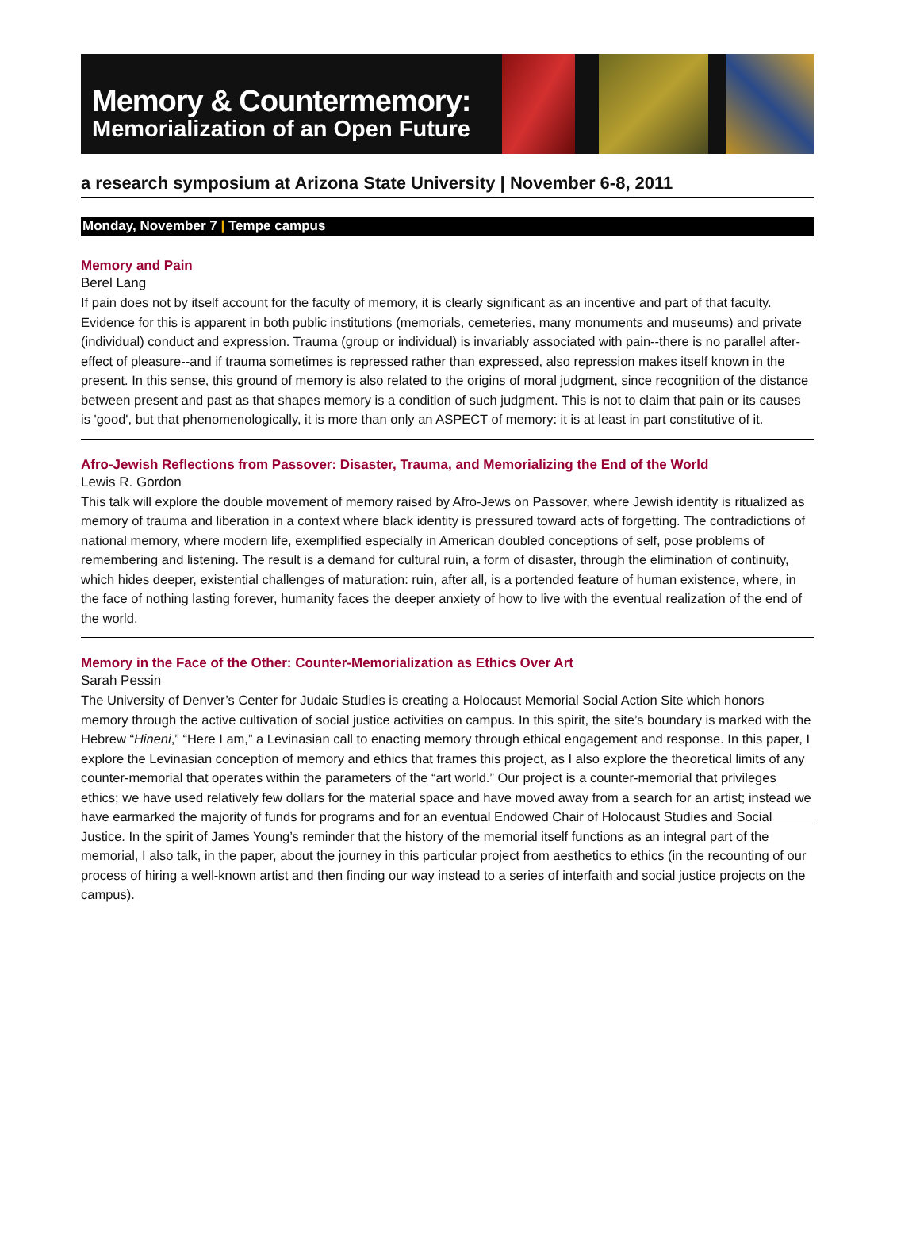Memory & Countermemory:
Memorialization of an Open Future
a research symposium at Arizona State University | November 6-8, 2011
Monday, November 7 | Tempe campus
Memory and Pain
Berel Lang
If pain does not by itself account for the faculty of memory, it is clearly significant as an incentive and part of that faculty. Evidence for this is apparent in both public institutions (memorials, cemeteries, many monuments and museums) and private (individual) conduct and expression. Trauma (group or individual) is invariably associated with pain--there is no parallel after-effect of pleasure--and if trauma sometimes is repressed rather than expressed, also repression makes itself known in the present. In this sense, this ground of memory is also related to the origins of moral judgment, since recognition of the distance between present and past as that shapes memory is a condition of such judgment. This is not to claim that pain or its causes is 'good', but that phenomenologically, it is more than only an ASPECT of memory: it is at least in part constitutive of it.
Afro-Jewish Reflections from Passover: Disaster, Trauma, and Memorializing the End of the World
Lewis R. Gordon
This talk will explore the double movement of memory raised by Afro-Jews on Passover, where Jewish identity is ritualized as memory of trauma and liberation in a context where black identity is pressured toward acts of forgetting. The contradictions of national memory, where modern life, exemplified especially in American doubled conceptions of self, pose problems of remembering and listening. The result is a demand for cultural ruin, a form of disaster, through the elimination of continuity, which hides deeper, existential challenges of maturation: ruin, after all, is a portended feature of human existence, where, in the face of nothing lasting forever, humanity faces the deeper anxiety of how to live with the eventual realization of the end of the world.
Memory in the Face of the Other: Counter-Memorialization as Ethics Over Art
Sarah Pessin
The University of Denver’s Center for Judaic Studies is creating a Holocaust Memorial Social Action Site which honors memory through the active cultivation of social justice activities on campus. In this spirit, the site’s boundary is marked with the Hebrew “Hineni,” “Here I am,” a Levinasian call to enacting memory through ethical engagement and response. In this paper, I explore the Levinasian conception of memory and ethics that frames this project, as I also explore the theoretical limits of any counter-memorial that operates within the parameters of the “art world.” Our project is a counter-memorial that privileges ethics; we have used relatively few dollars for the material space and have moved away from a search for an artist; instead we have earmarked the majority of funds for programs and for an eventual Endowed Chair of Holocaust Studies and Social Justice. In the spirit of James Young’s reminder that the history of the memorial itself functions as an integral part of the memorial, I also talk, in the paper, about the journey in this particular project from aesthetics to ethics (in the recounting of our process of hiring a well-known artist and then finding our way instead to a series of interfaith and social justice projects on the campus).